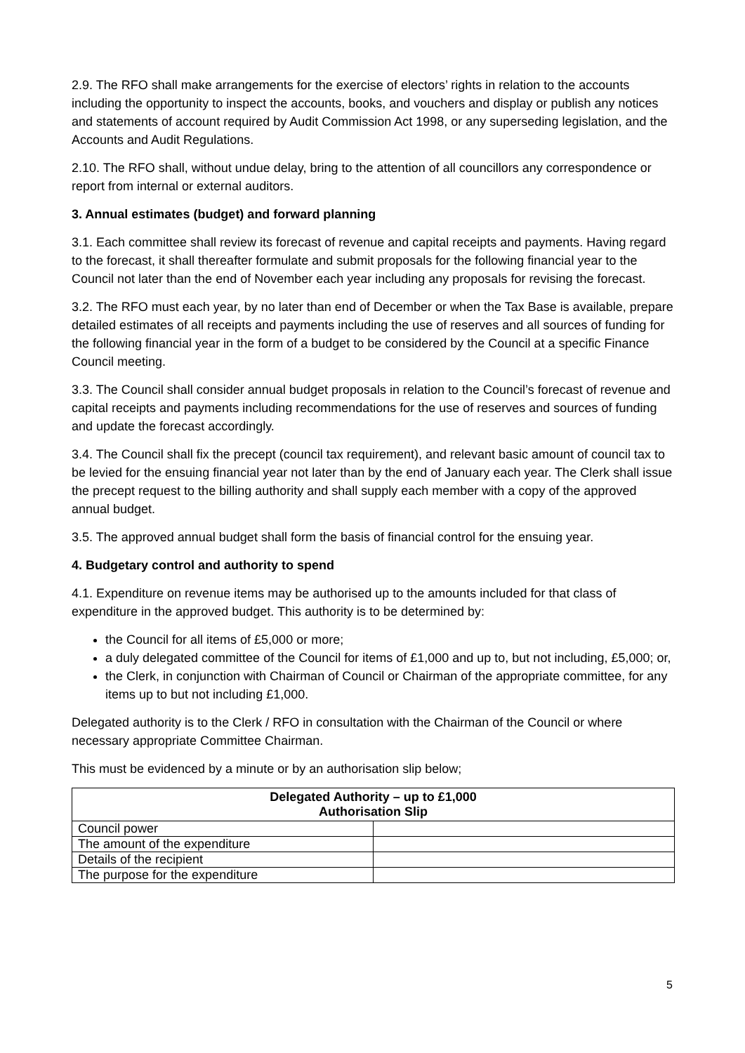2.9. The RFO shall make arrangements for the exercise of electors’ rights in relation to the accounts including the opportunity to inspect the accounts, books, and vouchers and display or publish any notices and statements of account required by Audit Commission Act 1998, or any superseding legislation, and the Accounts and Audit Regulations.
2.10. The RFO shall, without undue delay, bring to the attention of all councillors any correspondence or report from internal or external auditors.
3. Annual estimates (budget) and forward planning
3.1. Each committee shall review its forecast of revenue and capital receipts and payments. Having regard to the forecast, it shall thereafter formulate and submit proposals for the following financial year to the Council not later than the end of November each year including any proposals for revising the forecast.
3.2. The RFO must each year, by no later than end of December or when the Tax Base is available, prepare detailed estimates of all receipts and payments including the use of reserves and all sources of funding for the following financial year in the form of a budget to be considered by the Council at a specific Finance Council meeting.
3.3. The Council shall consider annual budget proposals in relation to the Council’s forecast of revenue and capital receipts and payments including recommendations for the use of reserves and sources of funding and update the forecast accordingly.
3.4. The Council shall fix the precept (council tax requirement), and relevant basic amount of council tax to be levied for the ensuing financial year not later than by the end of January each year. The Clerk shall issue the precept request to the billing authority and shall supply each member with a copy of the approved annual budget.
3.5. The approved annual budget shall form the basis of financial control for the ensuing year.
4. Budgetary control and authority to spend
4.1. Expenditure on revenue items may be authorised up to the amounts included for that class of expenditure in the approved budget. This authority is to be determined by:
the Council for all items of £5,000 or more;
a duly delegated committee of the Council for items of £1,000 and up to, but not including, £5,000; or,
the Clerk, in conjunction with Chairman of Council or Chairman of the appropriate committee, for any items up to but not including £1,000.
Delegated authority is to the Clerk / RFO in consultation with the Chairman of the Council or where necessary appropriate Committee Chairman.
This must be evidenced by a minute or by an authorisation slip below;
| Delegated Authority – up to £1,000 Authorisation Slip | |
| --- | --- |
| Council power | |
| The amount of the expenditure | |
| Details of the recipient | |
| The purpose for the expenditure | |
5